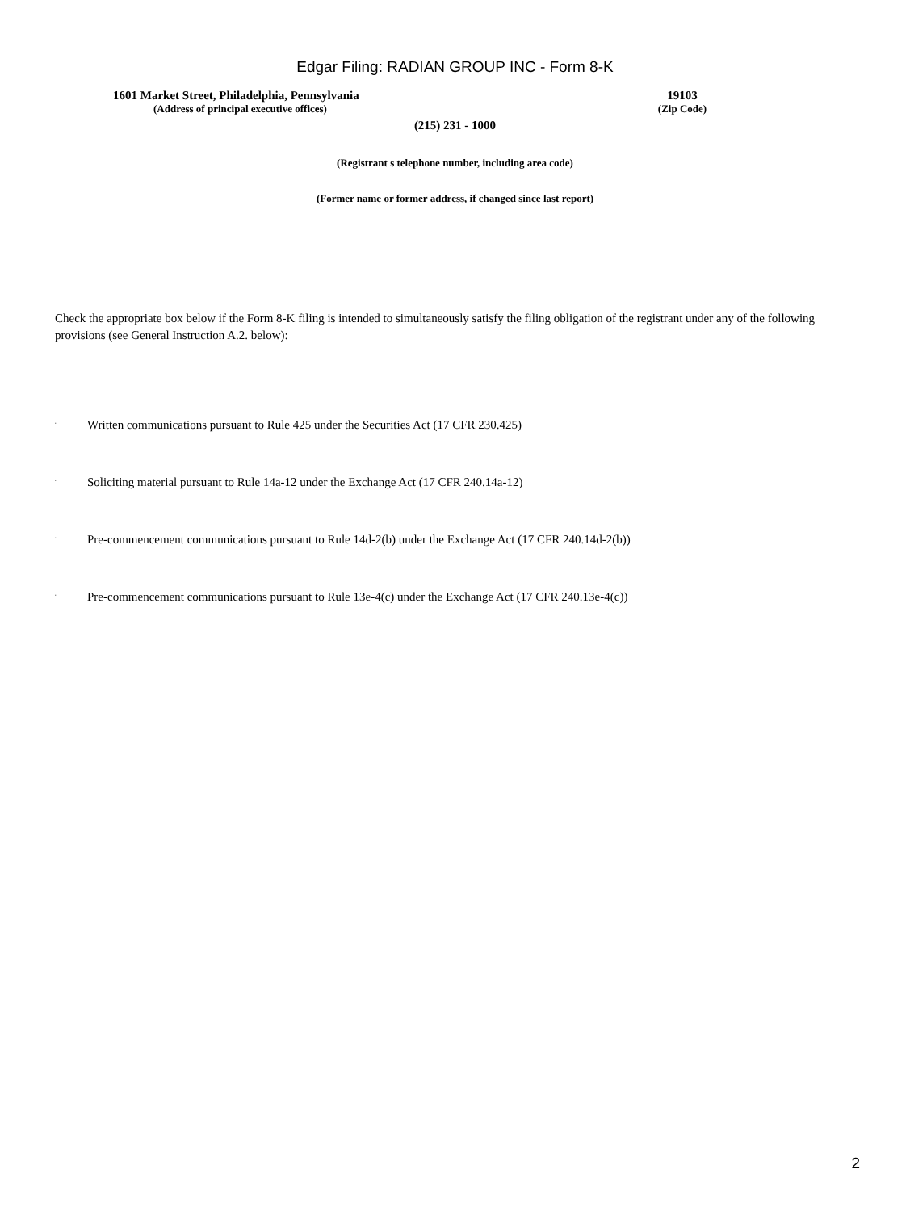Edgar Filing: RADIAN GROUP INC - Form 8-K
1601 Market Street, Philadelphia, Pennsylvania
(Address of principal executive offices)
19103
(Zip Code)
(215) 231 - 1000
(Registrant s telephone number, including area code)
(Former name or former address, if changed since last report)
Check the appropriate box below if the Form 8-K filing is intended to simultaneously satisfy the filing obligation of the registrant under any of the following provisions (see General Instruction A.2. below):
¨ Written communications pursuant to Rule 425 under the Securities Act (17 CFR 230.425)
¨ Soliciting material pursuant to Rule 14a-12 under the Exchange Act (17 CFR 240.14a-12)
¨ Pre-commencement communications pursuant to Rule 14d-2(b) under the Exchange Act (17 CFR 240.14d-2(b))
¨ Pre-commencement communications pursuant to Rule 13e-4(c) under the Exchange Act (17 CFR 240.13e-4(c))
2